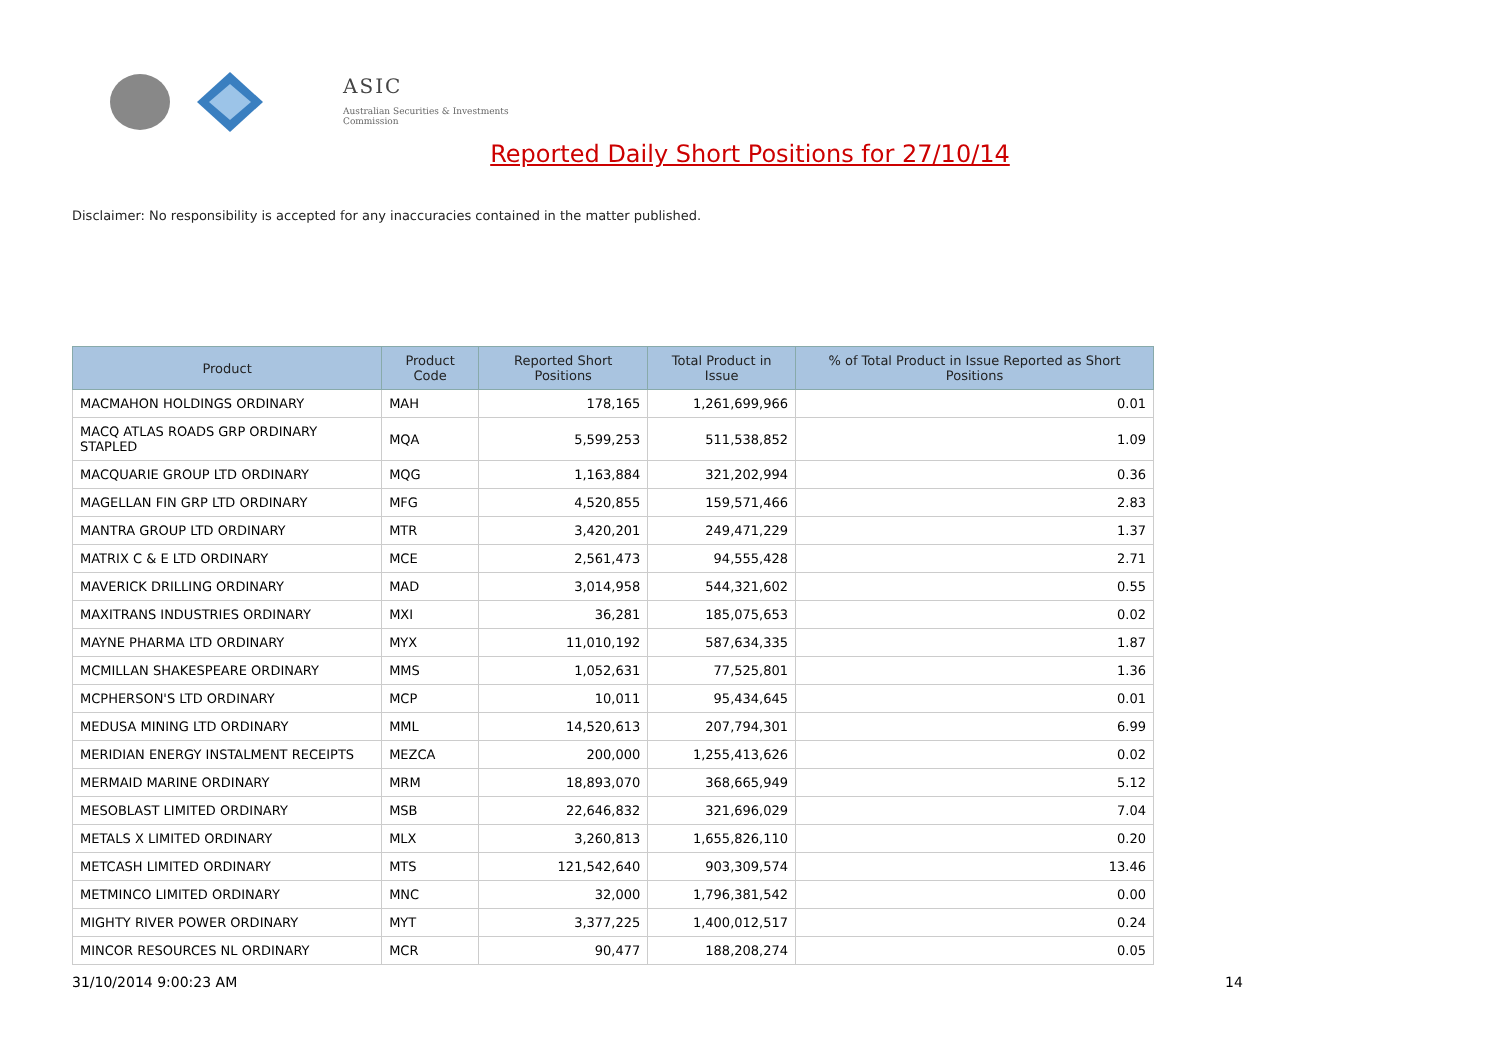ASIC
Australian Securities & Investments Commission
Reported Daily Short Positions for 27/10/14
Disclaimer: No responsibility is accepted for any inaccuracies contained in the matter published.
| Product | Product Code | Reported Short Positions | Total Product in Issue | % of Total Product in Issue Reported as Short Positions |
| --- | --- | --- | --- | --- |
| MACMAHON HOLDINGS ORDINARY | MAH | 178,165 | 1,261,699,966 | 0.01 |
| MACQ ATLAS ROADS GRP ORDINARY STAPLED | MQA | 5,599,253 | 511,538,852 | 1.09 |
| MACQUARIE GROUP LTD ORDINARY | MQG | 1,163,884 | 321,202,994 | 0.36 |
| MAGELLAN FIN GRP LTD ORDINARY | MFG | 4,520,855 | 159,571,466 | 2.83 |
| MANTRA GROUP LTD ORDINARY | MTR | 3,420,201 | 249,471,229 | 1.37 |
| MATRIX C & E LTD ORDINARY | MCE | 2,561,473 | 94,555,428 | 2.71 |
| MAVERICK DRILLING ORDINARY | MAD | 3,014,958 | 544,321,602 | 0.55 |
| MAXITRANS INDUSTRIES ORDINARY | MXI | 36,281 | 185,075,653 | 0.02 |
| MAYNE PHARMA LTD ORDINARY | MYX | 11,010,192 | 587,634,335 | 1.87 |
| MCMILLAN SHAKESPEARE ORDINARY | MMS | 1,052,631 | 77,525,801 | 1.36 |
| MCPHERSON'S LTD ORDINARY | MCP | 10,011 | 95,434,645 | 0.01 |
| MEDUSA MINING LTD ORDINARY | MML | 14,520,613 | 207,794,301 | 6.99 |
| MERIDIAN ENERGY INSTALMENT RECEIPTS | MEZCA | 200,000 | 1,255,413,626 | 0.02 |
| MERMAID MARINE ORDINARY | MRM | 18,893,070 | 368,665,949 | 5.12 |
| MESOBLAST LIMITED ORDINARY | MSB | 22,646,832 | 321,696,029 | 7.04 |
| METALS X LIMITED ORDINARY | MLX | 3,260,813 | 1,655,826,110 | 0.20 |
| METCASH LIMITED ORDINARY | MTS | 121,542,640 | 903,309,574 | 13.46 |
| METMINCO LIMITED ORDINARY | MNC | 32,000 | 1,796,381,542 | 0.00 |
| MIGHTY RIVER POWER ORDINARY | MYT | 3,377,225 | 1,400,012,517 | 0.24 |
| MINCOR RESOURCES NL ORDINARY | MCR | 90,477 | 188,208,274 | 0.05 |
31/10/2014 9:00:23 AM 14